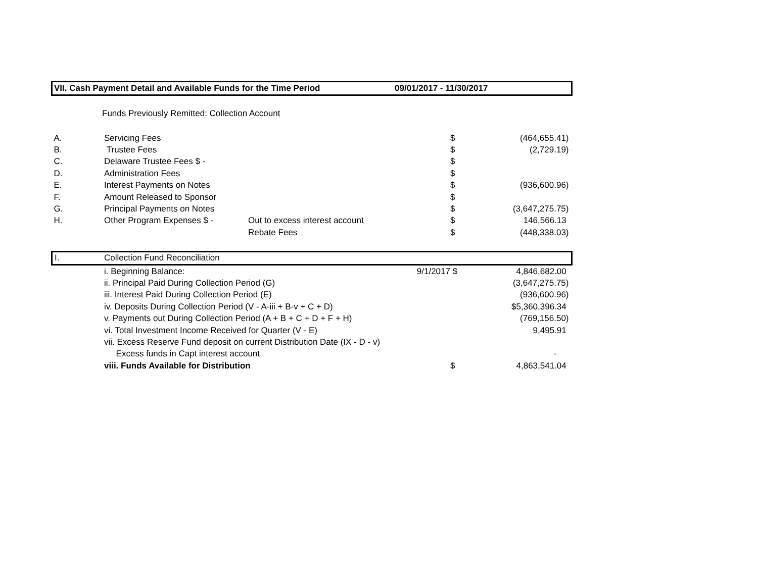VII. Cash Payment Detail and Available Funds for the Time Period 09/01/2017 - 11/30/2017
Funds Previously Remitted: Collection Account
| A. | Servicing Fees | | $ | (464,655.41) |
| B. | Trustee Fees | | $ | (2,729.19) |
| C. | Delaware Trustee Fees $ - | | $ | |
| D. | Administration Fees | | $ | |
| E. | Interest Payments on Notes | | $ | (936,600.96) |
| F. | Amount Released to Sponsor | | $ | |
| G. | Principal Payments on Notes | | $ | (3,647,275.75) |
| H. | Other Program Expenses $ - | Out to excess interest account | $ | 146,566.13 |
| | | Rebate Fees | $ | (448,338.03) |
| I. | Collection Fund Reconciliation | | | |
| | i. Beginning Balance: 9/1/2017 | | $ | 4,846,682.00 |
| | ii. Principal Paid During Collection Period (G) | | | (3,647,275.75) |
| | iii. Interest Paid During Collection Period (E) | | | (936,600.96) |
| | iv. Deposits During Collection Period (V - A-iii + B-v + C + D) | | | $5,360,396.34 |
| | v. Payments out During Collection Period (A + B + C + D + F + H) | | | (769,156.50) |
| | vi. Total Investment Income Received for Quarter (V - E) | | | 9,495.91 |
| | vii. Excess Reserve Fund deposit on current Distribution Date (IX - D - v) | | | |
| | Excess funds in Capt interest account | | | - |
| | viii. Funds Available for Distribution | | $ | 4,863,541.04 |